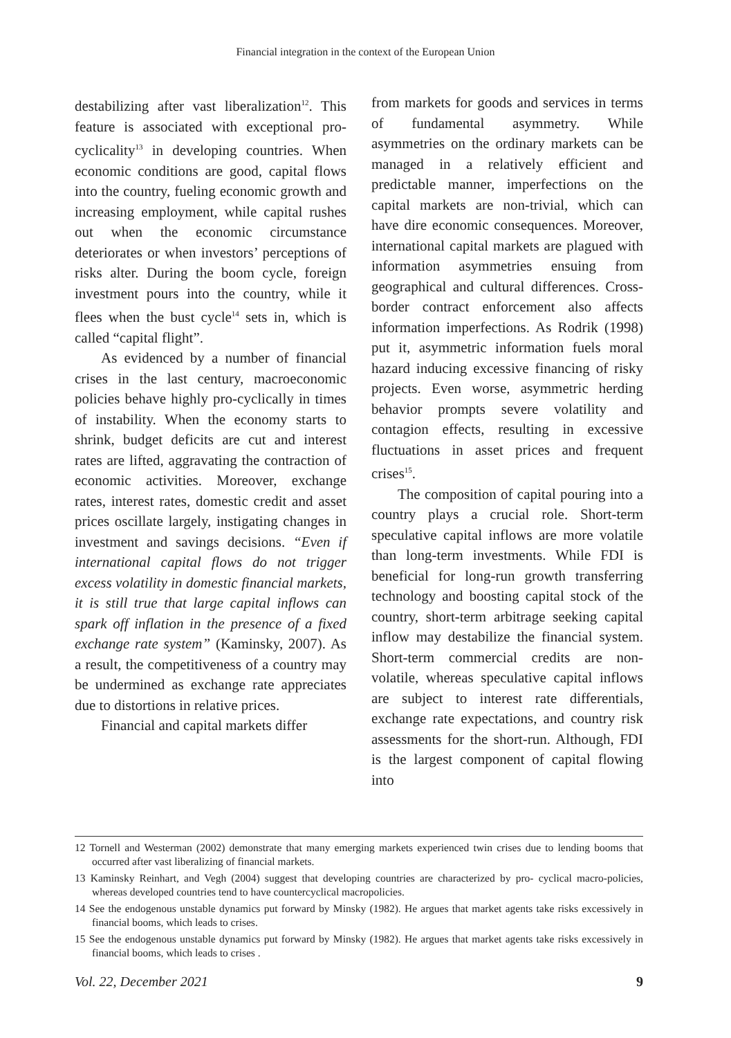Financial integration in the context of the European Union
destabilizing after vast liberalization<sup>12</sup>. This feature is associated with exceptional pro-cyclicality<sup>13</sup> in developing countries. When economic conditions are good, capital flows into the country, fueling economic growth and increasing employment, while capital rushes out when the economic circumstance deteriorates or when investors’ perceptions of risks alter. During the boom cycle, foreign investment pours into the country, while it flees when the bust cycle<sup>14</sup> sets in, which is called “capital flight”.
As evidenced by a number of financial crises in the last century, macroeconomic policies behave highly pro-cyclically in times of instability. When the economy starts to shrink, budget deficits are cut and interest rates are lifted, aggravating the contraction of economic activities. Moreover, exchange rates, interest rates, domestic credit and asset prices oscillate largely, instigating changes in investment and savings decisions. “Even if international capital flows do not trigger excess volatility in domestic financial markets, it is still true that large capital inflows can spark off inflation in the presence of a fixed exchange rate system” (Kaminsky, 2007). As a result, the competitiveness of a country may be undermined as exchange rate appreciates due to distortions in relative prices.
Financial and capital markets differ
from markets for goods and services in terms of fundamental asymmetry. While asymmetries on the ordinary markets can be managed in a relatively efficient and predictable manner, imperfections on the capital markets are non-trivial, which can have dire economic consequences. Moreover, international capital markets are plagued with information asymmetries ensuing from geographical and cultural differences. Cross-border contract enforcement also affects information imperfections. As Rodrik (1998) put it, asymmetric information fuels moral hazard inducing excessive financing of risky projects. Even worse, asymmetric herding behavior prompts severe volatility and contagion effects, resulting in excessive fluctuations in asset prices and frequent crises<sup>15</sup>.
The composition of capital pouring into a country plays a crucial role. Short-term speculative capital inflows are more volatile than long-term investments. While FDI is beneficial for long-run growth transferring technology and boosting capital stock of the country, short-term arbitrage seeking capital inflow may destabilize the financial system. Short-term commercial credits are non-volatile, whereas speculative capital inflows are subject to interest rate differentials, exchange rate expectations, and country risk assessments for the short-run. Although, FDI is the largest component of capital flowing into
12 Tornell and Westerman (2002) demonstrate that many emerging markets experienced twin crises due to lending booms that occurred after vast liberalizing of financial markets.
13 Kaminsky Reinhart, and Vegh (2004) suggest that developing countries are characterized by pro- cyclical macro-policies, whereas developed countries tend to have countercyclical macropolicies.
14 See the endogenous unstable dynamics put forward by Minsky (1982). He argues that market agents take risks excessively in financial booms, which leads to crises.
15 See the endogenous unstable dynamics put forward by Minsky (1982). He argues that market agents take risks excessively in financial booms, which leads to crises .
Vol. 22, December 2021 9